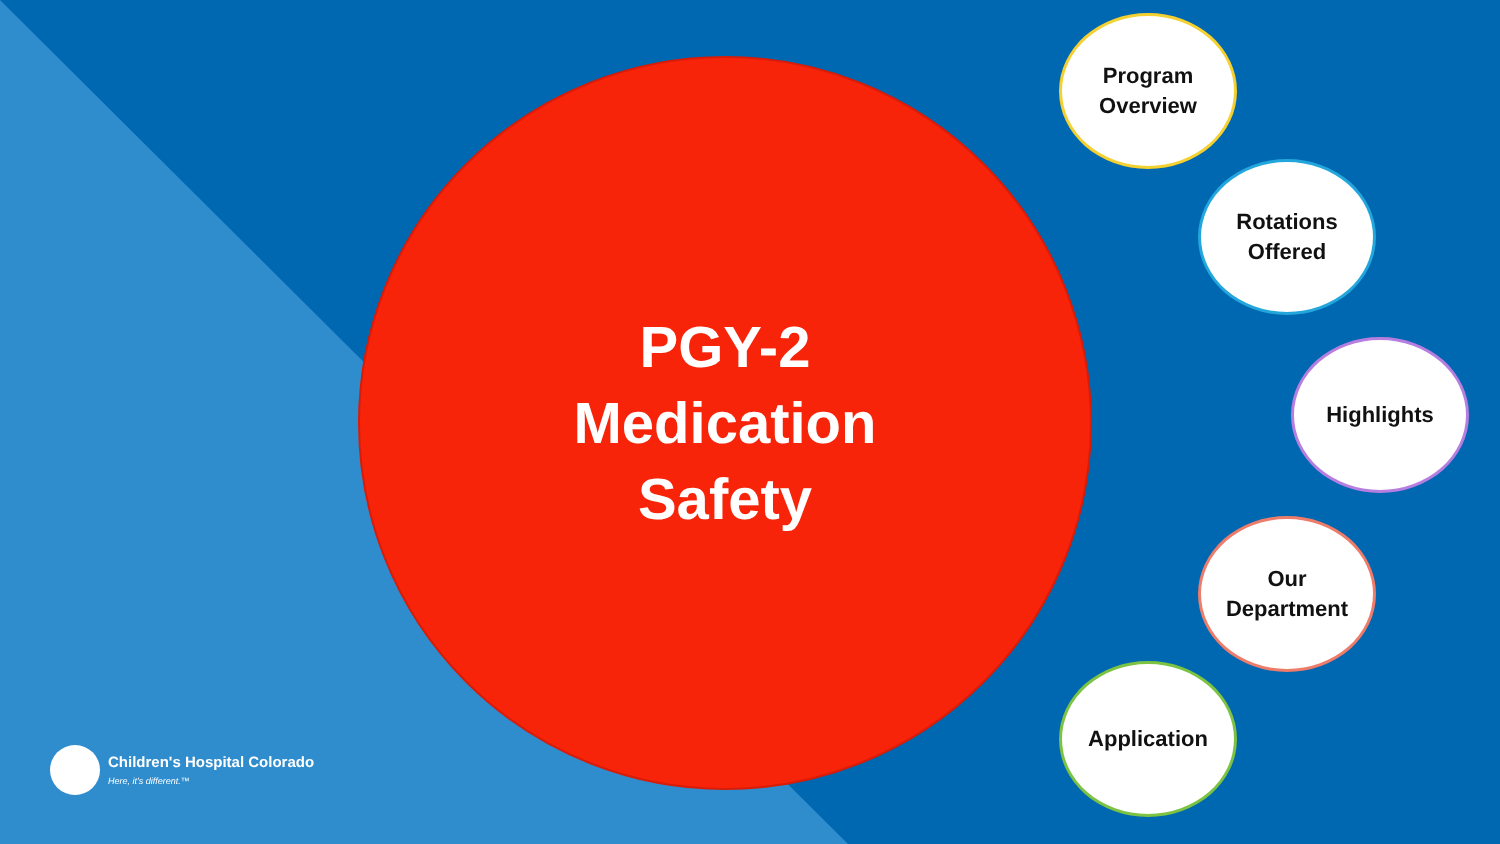PGY-2
Medication
Safety
Program
Overview
Rotations
Offered
Highlights
Our
Department
Application
Children's Hospital Colorado
Here, it's different.™